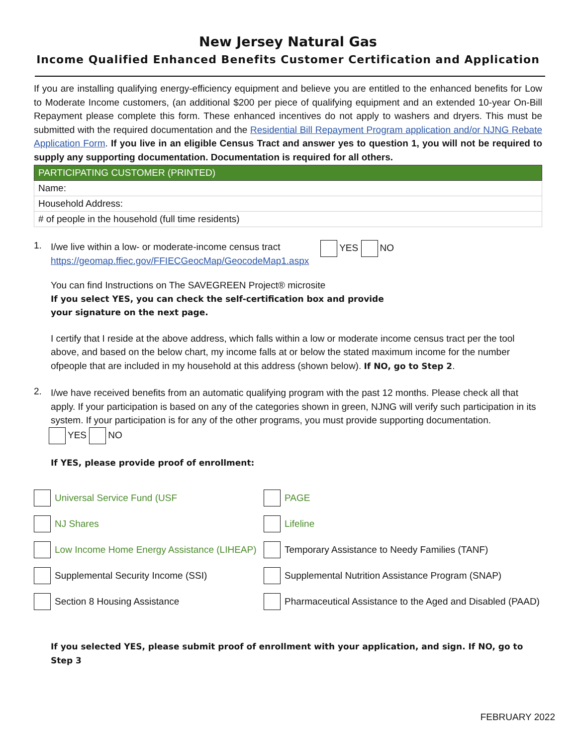New Jersey Natural Gas
Income Qualified Enhanced Benefits Customer Certification and Application
If you are installing qualifying energy-efficiency equipment and believe you are entitled to the enhanced benefits for Low to Moderate Income customers, (an additional $200 per piece of qualifying equipment and an extended 10-year On-Bill Repayment please complete this form. These enhanced incentives do not apply to washers and dryers. This must be submitted with the required documentation and the Residential Bill Repayment Program application and/or NJNG Rebate Application Form. If you live in an eligible Census Tract and answer yes to question 1, you will not be required to supply any supporting documentation. Documentation is required for all others.
| PARTICIPATING CUSTOMER (PRINTED) |
| --- |
| Name: |
| Household Address: |
| # of people in the household (full time residents) |
1.
I/we live within a low- or moderate-income census tract
https://geomap.ffiec.gov/FFIECGeocMap/GeocodeMap1.aspx
YES NO
You can find Instructions on The SAVEGREEN Project® microsite
If you select YES, you can check the self-certification box and provide
your signature on the next page.
I certify that I reside at the above address, which falls within a low or moderate income census tract per the tool above, and based on the below chart, my income falls at or below the stated maximum income for the number ofpeople that are included in my household at this address (shown below). If NO, go to Step 2.
2.
I/we have received benefits from an automatic qualifying program with the past 12 months. Please check all that apply. If your participation is based on any of the categories shown in green, NJNG will verify such participation in its system. If your participation is for any of the other programs, you must provide supporting documentation.
YES NO
If YES, please provide proof of enrollment:
Universal Service Fund (USF
PAGE
NJ Shares
Lifeline
Low Income Home Energy Assistance (LIHEAP)
Temporary Assistance to Needy Families (TANF)
Supplemental Security Income (SSI)
Supplemental Nutrition Assistance Program (SNAP)
Section 8 Housing Assistance
Pharmaceutical Assistance to the Aged and Disabled (PAAD)
If you selected YES, please submit proof of enrollment with your application, and sign. If NO, go to Step 3
FEBRUARY 2022